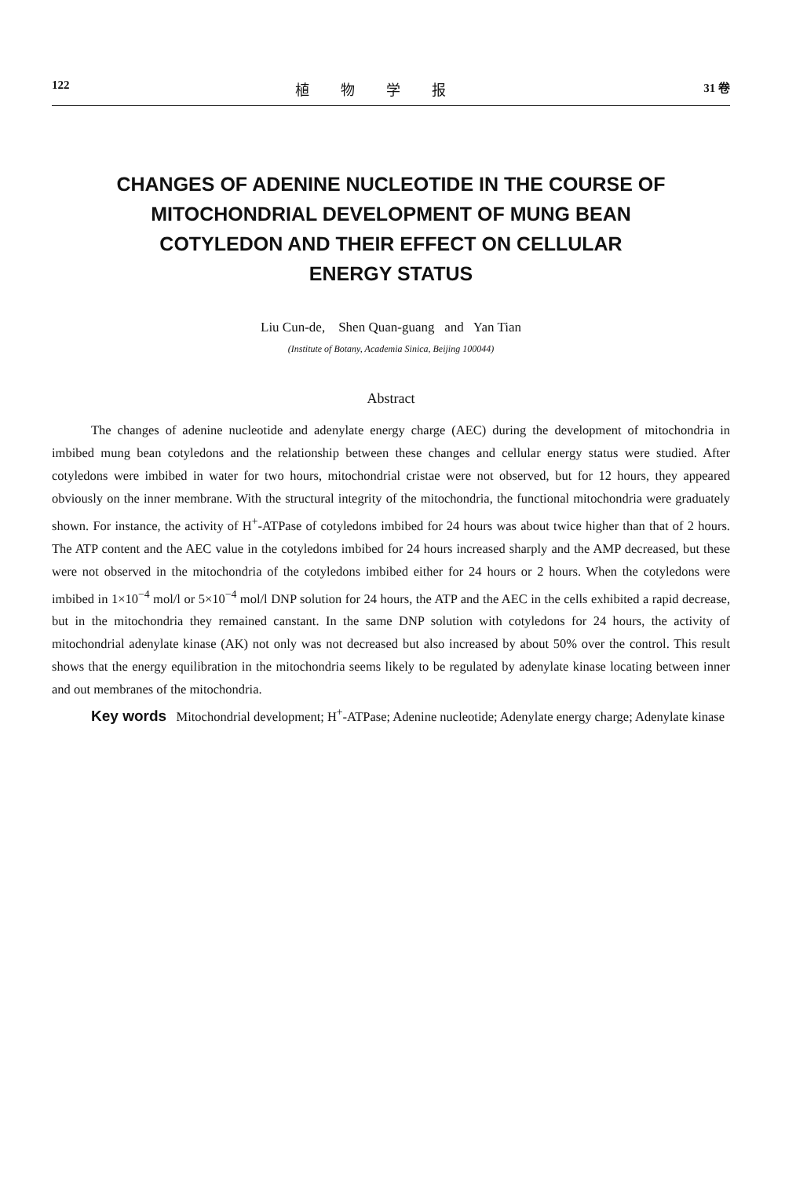122 植物学报 31 卷
CHANGES OF ADENINE NUCLEOTIDE IN THE COURSE OF
MITOCHONDRIAL DEVELOPMENT OF MUNG BEAN
COTYLEDON AND THEIR EFFECT ON CELLULAR
ENERGY STATUS
Liu Cun-de, Shen Quan-guang and Yan Tian
(Institute of Botany, Academia Sinica, Beijing 100044)
Abstract
The changes of adenine nucleotide and adenylate energy charge (AEC) during the development of mitochondria in imbibed mung bean cotyledons and the relationship between these changes and cellular energy status were studied. After cotyledons were imbibed in water for two hours, mitochondrial cristae were not observed, but for 12 hours, they appeared obviously on the inner membrane. With the structural integrity of the mitochondria, the functional mitochondria were graduately shown. For instance, the activity of H<sup>+</sup>-ATPase of cotyledons imbibed for 24 hours was about twice higher than that of 2 hours. The ATP content and the AEC value in the cotyledons imbibed for 24 hours increased sharply and the AMP decreased, but these were not observed in the mitochondria of the cotyledons imbibed either for 24 hours or 2 hours. When the cotyledons were imbibed in 1×10<sup>−4</sup> mol/l or 5×10<sup>−4</sup> mol/l DNP solution for 24 hours, the ATP and the AEC in the cells exhibited a rapid decrease, but in the mitochondria they remained canstant. In the same DNP solution with cotyledons for 24 hours, the activity of mitochondrial adenylate kinase (AK) not only was not decreased but also increased by about 50% over the control. This result shows that the energy equilibration in the mitochondria seems likely to be regulated by adenylate kinase locating between inner and out membranes of the mitochondria.
Key words Mitochondrial development; H<sup>+</sup>-ATPase; Adenine nucleotide; Adenylate energy charge; Adenylate kinase